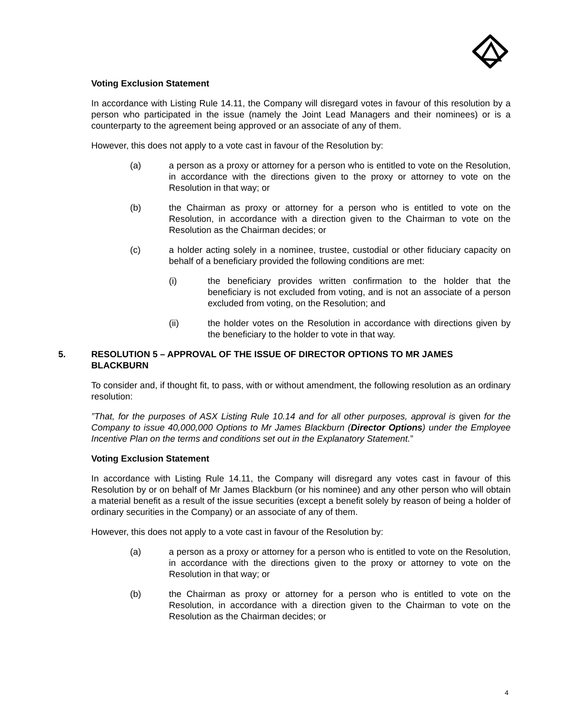Voting Exclusion Statement
In accordance with Listing Rule 14.11, the Company will disregard votes in favour of this resolution by a person who participated in the issue (namely the Joint Lead Managers and their nominees) or is a counterparty to the agreement being approved or an associate of any of them.
However, this does not apply to a vote cast in favour of the Resolution by:
(a) a person as a proxy or attorney for a person who is entitled to vote on the Resolution, in accordance with the directions given to the proxy or attorney to vote on the Resolution in that way; or
(b) the Chairman as proxy or attorney for a person who is entitled to vote on the Resolution, in accordance with a direction given to the Chairman to vote on the Resolution as the Chairman decides; or
(c) a holder acting solely in a nominee, trustee, custodial or other fiduciary capacity on behalf of a beneficiary provided the following conditions are met:
(i) the beneficiary provides written confirmation to the holder that the beneficiary is not excluded from voting, and is not an associate of a person excluded from voting, on the Resolution; and
(ii) the holder votes on the Resolution in accordance with directions given by the beneficiary to the holder to vote in that way.
5. RESOLUTION 5 – APPROVAL OF THE ISSUE OF DIRECTOR OPTIONS TO MR JAMES BLACKBURN
To consider and, if thought fit, to pass, with or without amendment, the following resolution as an ordinary resolution:
”That, for the purposes of ASX Listing Rule 10.14 and for all other purposes, approval is given for the Company to issue 40,000,000 Options to Mr James Blackburn (Director Options) under the Employee Incentive Plan on the terms and conditions set out in the Explanatory Statement.”
Voting Exclusion Statement
In accordance with Listing Rule 14.11, the Company will disregard any votes cast in favour of this Resolution by or on behalf of Mr James Blackburn (or his nominee) and any other person who will obtain a material benefit as a result of the issue securities (except a benefit solely by reason of being a holder of ordinary securities in the Company) or an associate of any of them.
However, this does not apply to a vote cast in favour of the Resolution by:
(a) a person as a proxy or attorney for a person who is entitled to vote on the Resolution, in accordance with the directions given to the proxy or attorney to vote on the Resolution in that way; or
(b) the Chairman as proxy or attorney for a person who is entitled to vote on the Resolution, in accordance with a direction given to the Chairman to vote on the Resolution as the Chairman decides; or
4